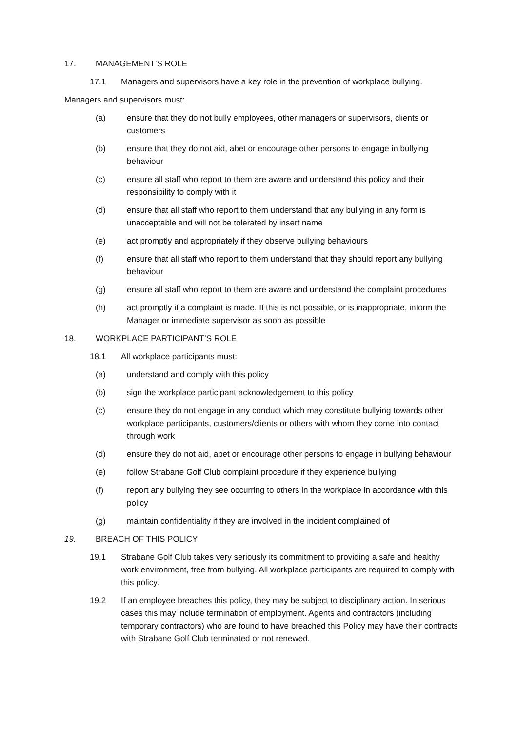17. MANAGEMENT’S ROLE
17.1 Managers and supervisors have a key role in the prevention of workplace bullying.
Managers and supervisors must:
(a) ensure that they do not bully employees, other managers or supervisors, clients or customers
(b) ensure that they do not aid, abet or encourage other persons to engage in bullying behaviour
(c) ensure all staff who report to them are aware and understand this policy and their responsibility to comply with it
(d) ensure that all staff who report to them understand that any bullying in any form is unacceptable and will not be tolerated by insert name
(e) act promptly and appropriately if they observe bullying behaviours
(f) ensure that all staff who report to them understand that they should report any bullying behaviour
(g) ensure all staff who report to them are aware and understand the complaint procedures
(h) act promptly if a complaint is made. If this is not possible, or is inappropriate, inform the Manager or immediate supervisor as soon as possible
18. WORKPLACE PARTICIPANT’S ROLE
18.1 All workplace participants must:
(a) understand and comply with this policy
(b) sign the workplace participant acknowledgement to this policy
(c) ensure they do not engage in any conduct which may constitute bullying towards other workplace participants, customers/clients or others with whom they come into contact through work
(d) ensure they do not aid, abet or encourage other persons to engage in bullying behaviour
(e) follow Strabane Golf Club complaint procedure if they experience bullying
(f) report any bullying they see occurring to others in the workplace in accordance with this policy
(g) maintain confidentiality if they are involved in the incident complained of
19. BREACH OF THIS POLICY
19.1 Strabane Golf Club takes very seriously its commitment to providing a safe and healthy work environment, free from bullying. All workplace participants are required to comply with this policy.
19.2 If an employee breaches this policy, they may be subject to disciplinary action. In serious cases this may include termination of employment. Agents and contractors (including temporary contractors) who are found to have breached this Policy may have their contracts with Strabane Golf Club terminated or not renewed.